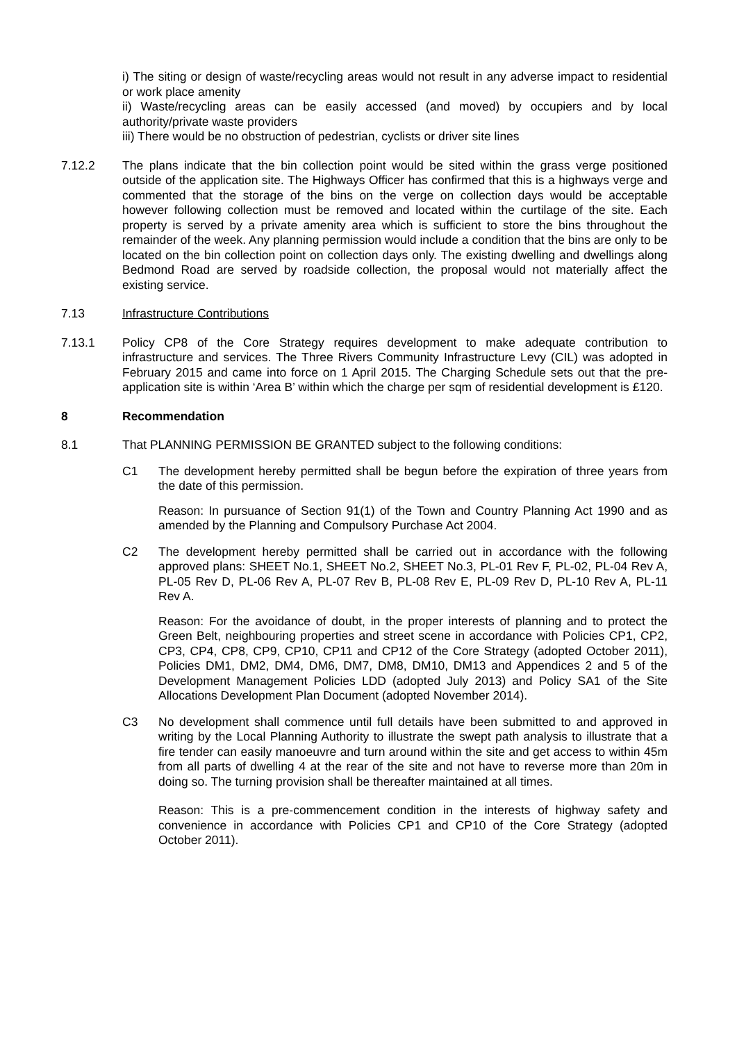i) The siting or design of waste/recycling areas would not result in any adverse impact to residential or work place amenity
ii) Waste/recycling areas can be easily accessed (and moved) by occupiers and by local authority/private waste providers
iii) There would be no obstruction of pedestrian, cyclists or driver site lines
7.12.2 The plans indicate that the bin collection point would be sited within the grass verge positioned outside of the application site. The Highways Officer has confirmed that this is a highways verge and commented that the storage of the bins on the verge on collection days would be acceptable however following collection must be removed and located within the curtilage of the site. Each property is served by a private amenity area which is sufficient to store the bins throughout the remainder of the week. Any planning permission would include a condition that the bins are only to be located on the bin collection point on collection days only. The existing dwelling and dwellings along Bedmond Road are served by roadside collection, the proposal would not materially affect the existing service.
7.13 Infrastructure Contributions
7.13.1 Policy CP8 of the Core Strategy requires development to make adequate contribution to infrastructure and services. The Three Rivers Community Infrastructure Levy (CIL) was adopted in February 2015 and came into force on 1 April 2015. The Charging Schedule sets out that the pre-application site is within ‘Area B’ within which the charge per sqm of residential development is £120.
8 Recommendation
8.1 That PLANNING PERMISSION BE GRANTED subject to the following conditions:
C1 The development hereby permitted shall be begun before the expiration of three years from the date of this permission.
Reason: In pursuance of Section 91(1) of the Town and Country Planning Act 1990 and as amended by the Planning and Compulsory Purchase Act 2004.
C2 The development hereby permitted shall be carried out in accordance with the following approved plans: SHEET No.1, SHEET No.2, SHEET No.3, PL-01 Rev F, PL-02, PL-04 Rev A, PL-05 Rev D, PL-06 Rev A, PL-07 Rev B, PL-08 Rev E, PL-09 Rev D, PL-10 Rev A, PL-11 Rev A.
Reason: For the avoidance of doubt, in the proper interests of planning and to protect the Green Belt, neighbouring properties and street scene in accordance with Policies CP1, CP2, CP3, CP4, CP8, CP9, CP10, CP11 and CP12 of the Core Strategy (adopted October 2011), Policies DM1, DM2, DM4, DM6, DM7, DM8, DM10, DM13 and Appendices 2 and 5 of the Development Management Policies LDD (adopted July 2013) and Policy SA1 of the Site Allocations Development Plan Document (adopted November 2014).
C3 No development shall commence until full details have been submitted to and approved in writing by the Local Planning Authority to illustrate the swept path analysis to illustrate that a fire tender can easily manoeuvre and turn around within the site and get access to within 45m from all parts of dwelling 4 at the rear of the site and not have to reverse more than 20m in doing so. The turning provision shall be thereafter maintained at all times.
Reason: This is a pre-commencement condition in the interests of highway safety and convenience in accordance with Policies CP1 and CP10 of the Core Strategy (adopted October 2011).